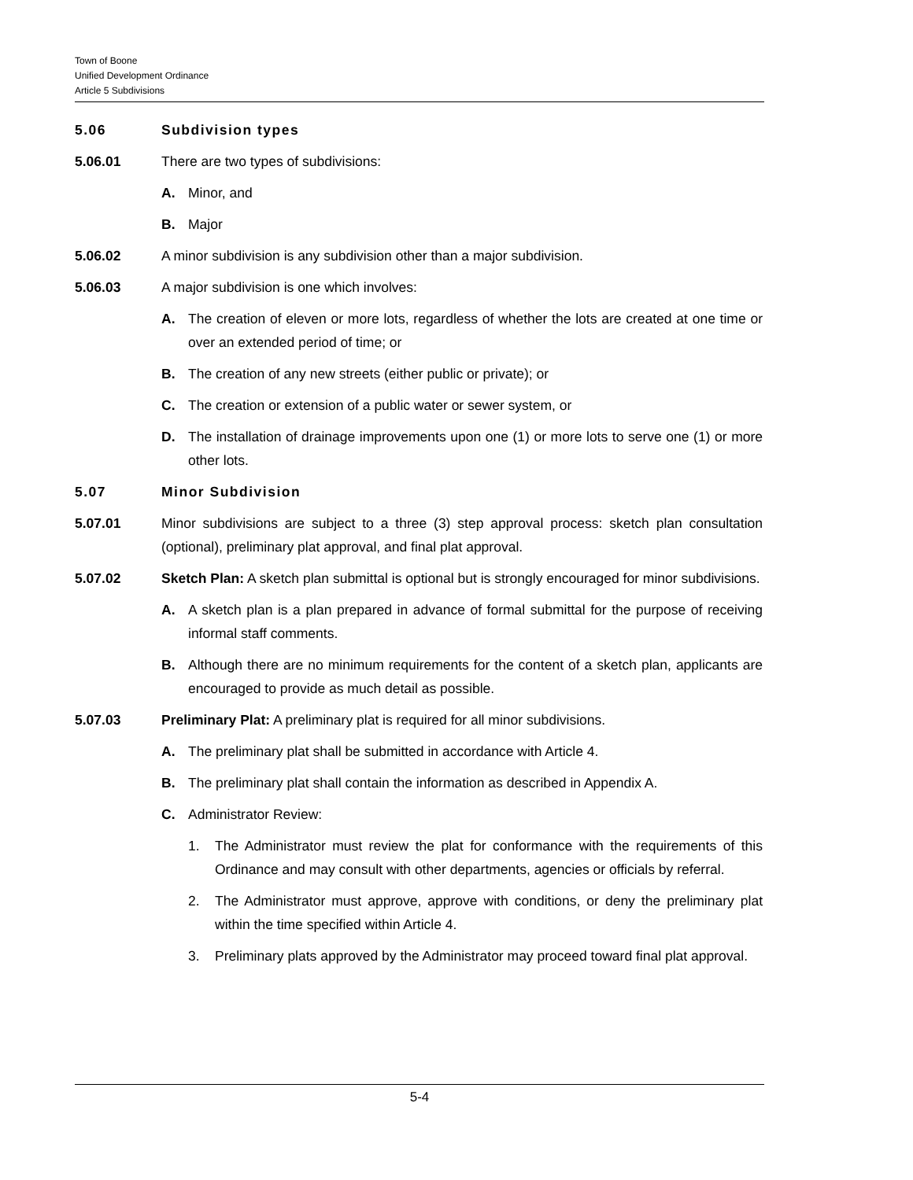Town of Boone
Unified Development Ordinance
Article 5 Subdivisions
5.06 Subdivision types
5.06.01 There are two types of subdivisions:
A. Minor, and
B. Major
5.06.02 A minor subdivision is any subdivision other than a major subdivision.
5.06.03 A major subdivision is one which involves:
A. The creation of eleven or more lots, regardless of whether the lots are created at one time or over an extended period of time; or
B. The creation of any new streets (either public or private); or
C. The creation or extension of a public water or sewer system, or
D. The installation of drainage improvements upon one (1) or more lots to serve one (1) or more other lots.
5.07 Minor Subdivision
5.07.01 Minor subdivisions are subject to a three (3) step approval process: sketch plan consultation (optional), preliminary plat approval, and final plat approval.
5.07.02 Sketch Plan: A sketch plan submittal is optional but is strongly encouraged for minor subdivisions.
A. A sketch plan is a plan prepared in advance of formal submittal for the purpose of receiving informal staff comments.
B. Although there are no minimum requirements for the content of a sketch plan, applicants are encouraged to provide as much detail as possible.
5.07.03 Preliminary Plat: A preliminary plat is required for all minor subdivisions.
A. The preliminary plat shall be submitted in accordance with Article 4.
B. The preliminary plat shall contain the information as described in Appendix A.
C. Administrator Review:
1. The Administrator must review the plat for conformance with the requirements of this Ordinance and may consult with other departments, agencies or officials by referral.
2. The Administrator must approve, approve with conditions, or deny the preliminary plat within the time specified within Article 4.
3. Preliminary plats approved by the Administrator may proceed toward final plat approval.
5-4